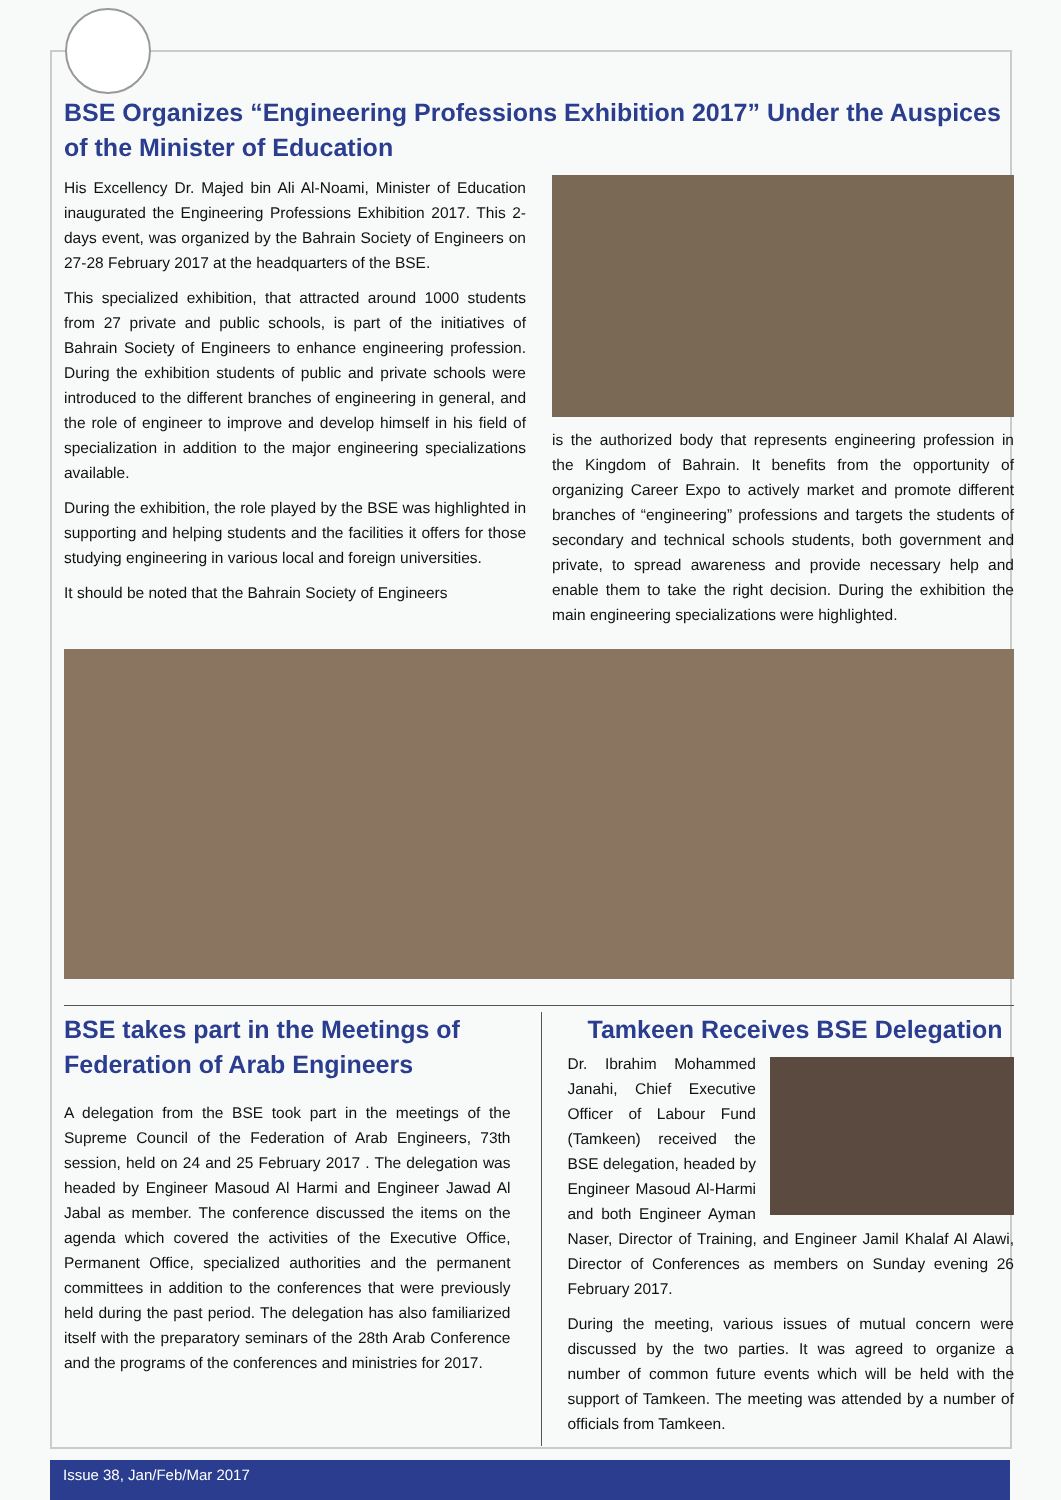BSE Organizes “Engineering Professions Exhibition 2017” Under the Auspices of the Minister of Education
His Excellency Dr. Majed bin Ali Al-Noami, Minister of Education inaugurated the Engineering Professions Exhibition 2017. This 2-days event, was organized by the Bahrain Society of Engineers on 27-28 February 2017 at the headquarters of the BSE.
This specialized exhibition, that attracted around 1000 students from 27 private and public schools, is part of the initiatives of Bahrain Society of Engineers to enhance engineering profession. During the exhibition students of public and private schools were introduced to the different branches of engineering in general, and the role of engineer to improve and develop himself in his field of specialization in addition to the major engineering specializations available.
During the exhibition, the role played by the BSE was highlighted in supporting and helping students and the facilities it offers for those studying engineering in various local and foreign universities.
It should be noted that the Bahrain Society of Engineers
is the authorized body that represents engineering profession in the Kingdom of Bahrain. It benefits from the opportunity of organizing Career Expo to actively market and promote different branches of “engineering” professions and targets the students of secondary and technical schools students, both government and private, to spread awareness and provide necessary help and enable them to take the right decision. During the exhibition the main engineering specializations were highlighted.
BSE takes part in the Meetings of Federation of Arab Engineers
A delegation from the BSE took part in the meetings of the Supreme Council of the Federation of Arab Engineers, 73th session, held on 24 and 25 February 2017 . The delegation was headed by Engineer Masoud Al Harmi and Engineer Jawad Al Jabal as member. The conference discussed the items on the agenda which covered the activities of the Executive Office, Permanent Office, specialized authorities and the permanent committees in addition to the conferences that were previously held during the past period. The delegation has also familiarized itself with the preparatory seminars of the 28th Arab Conference and the programs of the conferences and ministries for 2017.
Tamkeen Receives BSE Delegation
Dr. Ibrahim Mohammed Janahi, Chief Executive Officer of Labour Fund (Tamkeen) received the BSE delegation, headed by Engineer Masoud Al-Harmi and both Engineer Ayman Naser, Director of Training, and Engineer Jamil Khalaf Al Alawi, Director of Conferences as members on Sunday evening 26 February 2017.
During the meeting, various issues of mutual concern were discussed by the two parties. It was agreed to organize a number of common future events which will be held with the support of Tamkeen. The meeting was attended by a number of officials from Tamkeen.
Issue 38, Jan/Feb/Mar 2017